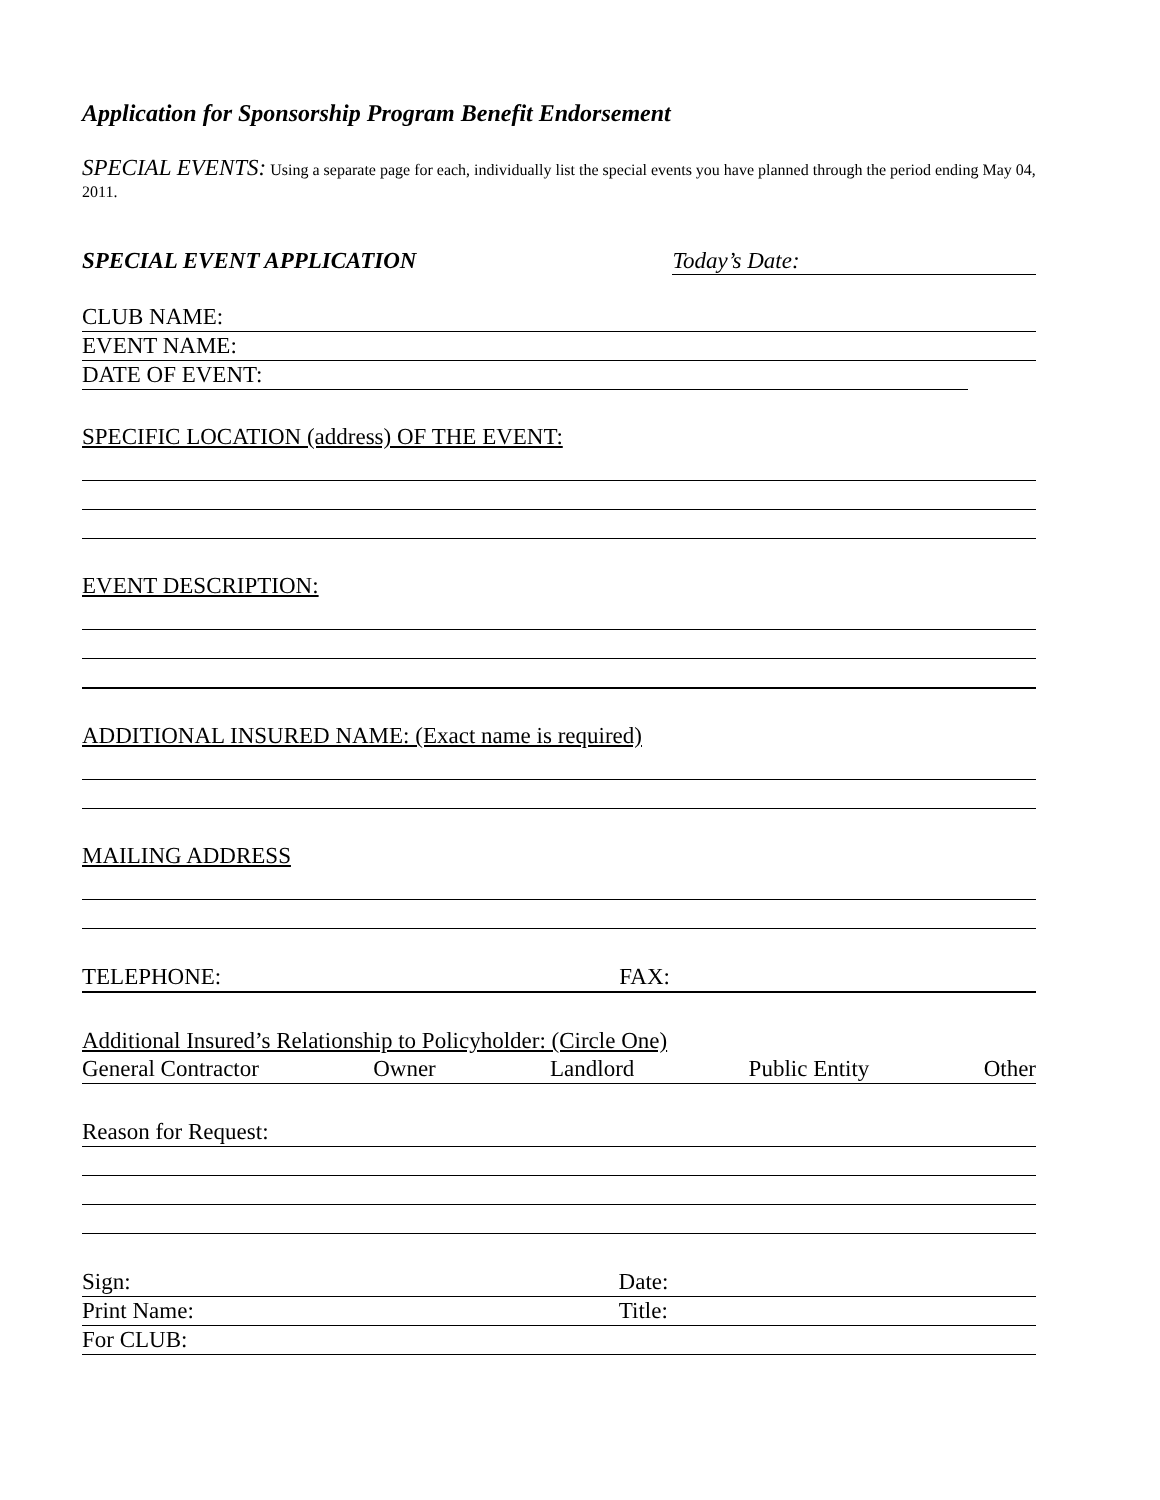Application for Sponsorship Program Benefit Endorsement
SPECIAL EVENTS: Using a separate page for each, individually list the special events you have planned through the period ending May 04, 2011.
SPECIAL EVENT APPLICATION Today’s Date:
CLUB NAME:
EVENT NAME:
DATE OF EVENT:
SPECIFIC LOCATION (address) OF THE EVENT:
EVENT DESCRIPTION:
ADDITIONAL INSURED NAME: (Exact name is required)
MAILING ADDRESS
TELEPHONE: FAX:
Additional Insured’s Relationship to Policyholder: (Circle One)
General Contractor Owner Landlord Public Entity Other
Reason for Request:
Sign: Date:
Print Name: Title:
For CLUB: